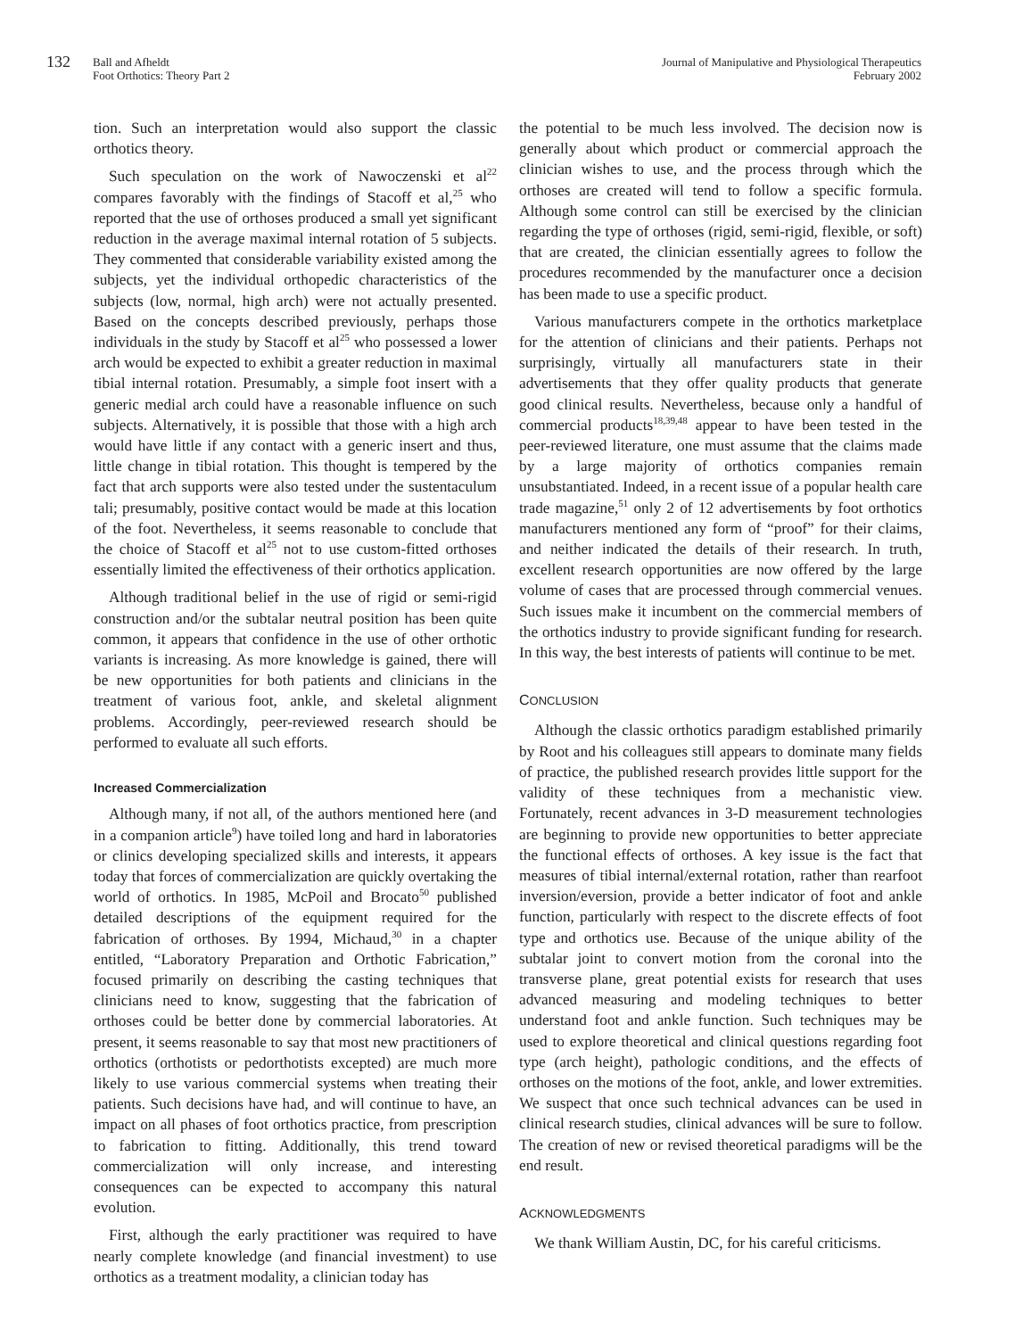132
Ball and Afheldt
Foot Orthotics: Theory Part 2
Journal of Manipulative and Physiological Therapeutics
February 2002
tion. Such an interpretation would also support the classic orthotics theory.
Such speculation on the work of Nawoczenski et al<sup>22</sup> compares favorably with the findings of Stacoff et al,<sup>25</sup> who reported that the use of orthoses produced a small yet significant reduction in the average maximal internal rotation of 5 subjects. They commented that considerable variability existed among the subjects, yet the individual orthopedic characteristics of the subjects (low, normal, high arch) were not actually presented. Based on the concepts described previously, perhaps those individuals in the study by Stacoff et al<sup>25</sup> who possessed a lower arch would be expected to exhibit a greater reduction in maximal tibial internal rotation. Presumably, a simple foot insert with a generic medial arch could have a reasonable influence on such subjects. Alternatively, it is possible that those with a high arch would have little if any contact with a generic insert and thus, little change in tibial rotation. This thought is tempered by the fact that arch supports were also tested under the sustentaculum tali; presumably, positive contact would be made at this location of the foot. Nevertheless, it seems reasonable to conclude that the choice of Stacoff et al<sup>25</sup> not to use custom-fitted orthoses essentially limited the effectiveness of their orthotics application.
Although traditional belief in the use of rigid or semi-rigid construction and/or the subtalar neutral position has been quite common, it appears that confidence in the use of other orthotic variants is increasing. As more knowledge is gained, there will be new opportunities for both patients and clinicians in the treatment of various foot, ankle, and skeletal alignment problems. Accordingly, peer-reviewed research should be performed to evaluate all such efforts.
Increased Commercialization
Although many, if not all, of the authors mentioned here (and in a companion article<sup>9</sup>) have toiled long and hard in laboratories or clinics developing specialized skills and interests, it appears today that forces of commercialization are quickly overtaking the world of orthotics. In 1985, McPoil and Brocato<sup>50</sup> published detailed descriptions of the equipment required for the fabrication of orthoses. By 1994, Michaud,<sup>30</sup> in a chapter entitled, “Laboratory Preparation and Orthotic Fabrication,” focused primarily on describing the casting techniques that clinicians need to know, suggesting that the fabrication of orthoses could be better done by commercial laboratories. At present, it seems reasonable to say that most new practitioners of orthotics (orthotists or pedorthotists excepted) are much more likely to use various commercial systems when treating their patients. Such decisions have had, and will continue to have, an impact on all phases of foot orthotics practice, from prescription to fabrication to fitting. Additionally, this trend toward commercialization will only increase, and interesting consequences can be expected to accompany this natural evolution.
First, although the early practitioner was required to have nearly complete knowledge (and financial investment) to use orthotics as a treatment modality, a clinician today has
the potential to be much less involved. The decision now is generally about which product or commercial approach the clinician wishes to use, and the process through which the orthoses are created will tend to follow a specific formula. Although some control can still be exercised by the clinician regarding the type of orthoses (rigid, semi-rigid, flexible, or soft) that are created, the clinician essentially agrees to follow the procedures recommended by the manufacturer once a decision has been made to use a specific product.
Various manufacturers compete in the orthotics marketplace for the attention of clinicians and their patients. Perhaps not surprisingly, virtually all manufacturers state in their advertisements that they offer quality products that generate good clinical results. Nevertheless, because only a handful of commercial products<sup>18,39,48</sup> appear to have been tested in the peer-reviewed literature, one must assume that the claims made by a large majority of orthotics companies remain unsubstantiated. Indeed, in a recent issue of a popular health care trade magazine,<sup>51</sup> only 2 of 12 advertisements by foot orthotics manufacturers mentioned any form of “proof” for their claims, and neither indicated the details of their research. In truth, excellent research opportunities are now offered by the large volume of cases that are processed through commercial venues. Such issues make it incumbent on the commercial members of the orthotics industry to provide significant funding for research. In this way, the best interests of patients will continue to be met.
CONCLUSION
Although the classic orthotics paradigm established primarily by Root and his colleagues still appears to dominate many fields of practice, the published research provides little support for the validity of these techniques from a mechanistic view. Fortunately, recent advances in 3-D measurement technologies are beginning to provide new opportunities to better appreciate the functional effects of orthoses. A key issue is the fact that measures of tibial internal/external rotation, rather than rearfoot inversion/eversion, provide a better indicator of foot and ankle function, particularly with respect to the discrete effects of foot type and orthotics use. Because of the unique ability of the subtalar joint to convert motion from the coronal into the transverse plane, great potential exists for research that uses advanced measuring and modeling techniques to better understand foot and ankle function. Such techniques may be used to explore theoretical and clinical questions regarding foot type (arch height), pathologic conditions, and the effects of orthoses on the motions of the foot, ankle, and lower extremities. We suspect that once such technical advances can be used in clinical research studies, clinical advances will be sure to follow. The creation of new or revised theoretical paradigms will be the end result.
ACKNOWLEDGMENTS
We thank William Austin, DC, for his careful criticisms.